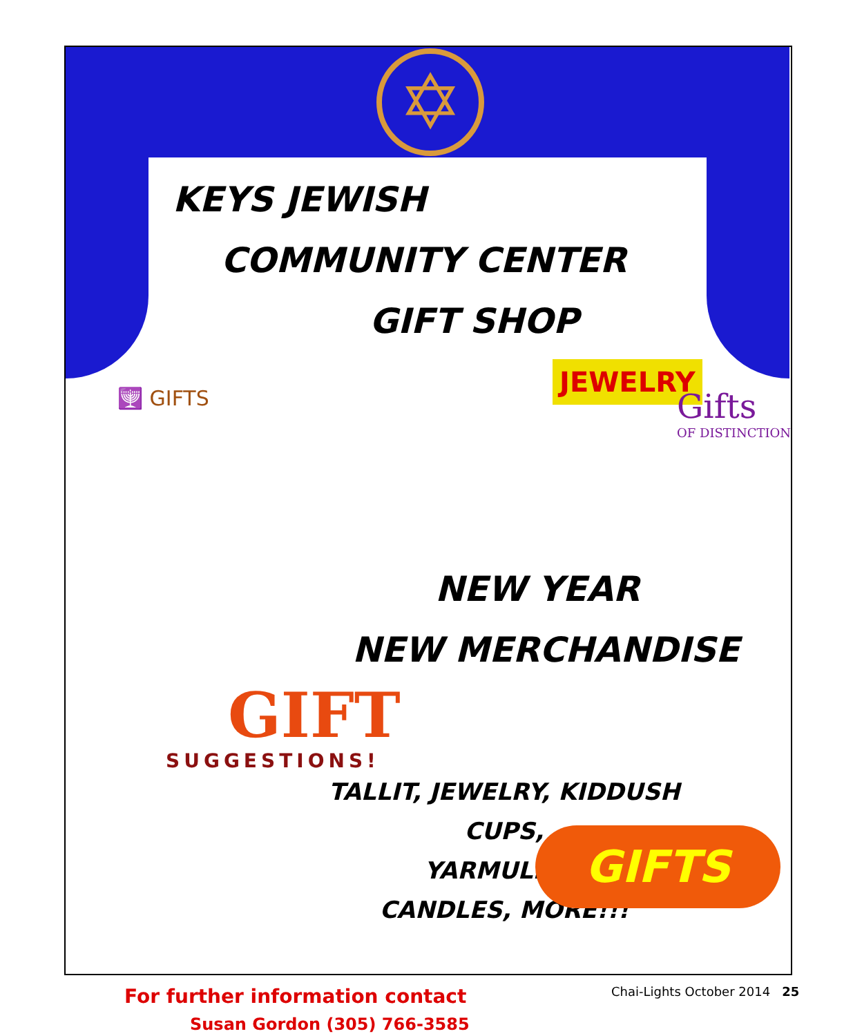✡
JEWELRY
Gifts
OF DISTINCTION
KEYS JEWISH
COMMUNITY CENTER
GIFT SHOP
🕎 GIFTS
NEW YEAR
NEW MERCHANDISE
GIFT
SUGGESTIONS!
TALLIT, JEWELRY, KIDDUSH CUPS,
YARMULKES
CANDLES, MORE!!!
For further information contact
Susan Gordon (305) 766-3585
GIFTS
Chai-Lights October 2014 25